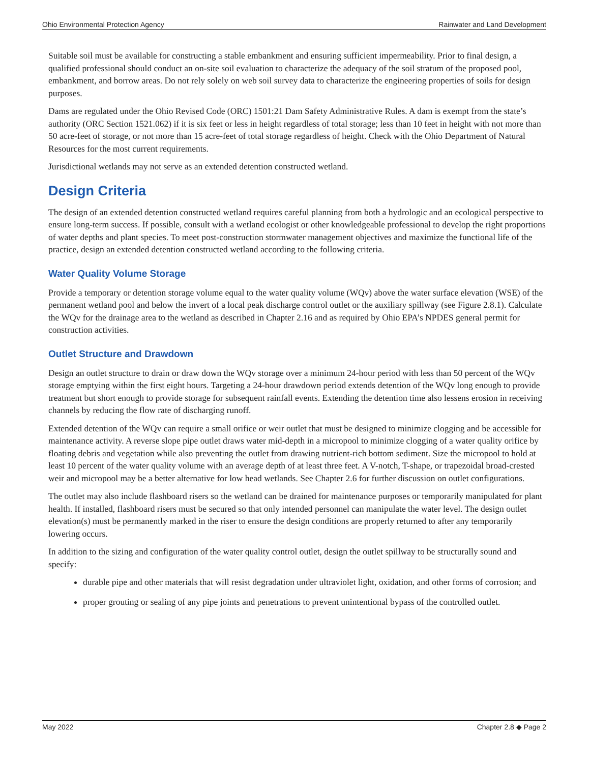Ohio Environmental Protection Agency Rainwater and Land Development
Suitable soil must be available for constructing a stable embankment and ensuring sufficient impermeability. Prior to final design, a qualified professional should conduct an on-site soil evaluation to characterize the adequacy of the soil stratum of the proposed pool, embankment, and borrow areas. Do not rely solely on web soil survey data to characterize the engineering properties of soils for design purposes.
Dams are regulated under the Ohio Revised Code (ORC) 1501:21 Dam Safety Administrative Rules. A dam is exempt from the state’s authority (ORC Section 1521.062) if it is six feet or less in height regardless of total storage; less than 10 feet in height with not more than 50 acre-feet of storage, or not more than 15 acre-feet of total storage regardless of height. Check with the Ohio Department of Natural Resources for the most current requirements.
Jurisdictional wetlands may not serve as an extended detention constructed wetland.
Design Criteria
The design of an extended detention constructed wetland requires careful planning from both a hydrologic and an ecological perspective to ensure long-term success. If possible, consult with a wetland ecologist or other knowledgeable professional to develop the right proportions of water depths and plant species. To meet post-construction stormwater management objectives and maximize the functional life of the practice, design an extended detention constructed wetland according to the following criteria.
Water Quality Volume Storage
Provide a temporary or detention storage volume equal to the water quality volume (WQv) above the water surface elevation (WSE) of the permanent wetland pool and below the invert of a local peak discharge control outlet or the auxiliary spillway (see Figure 2.8.1). Calculate the WQv for the drainage area to the wetland as described in Chapter 2.16 and as required by Ohio EPA’s NPDES general permit for construction activities.
Outlet Structure and Drawdown
Design an outlet structure to drain or draw down the WQv storage over a minimum 24-hour period with less than 50 percent of the WQv storage emptying within the first eight hours. Targeting a 24-hour drawdown period extends detention of the WQv long enough to provide treatment but short enough to provide storage for subsequent rainfall events. Extending the detention time also lessens erosion in receiving channels by reducing the flow rate of discharging runoff.
Extended detention of the WQv can require a small orifice or weir outlet that must be designed to minimize clogging and be accessible for maintenance activity. A reverse slope pipe outlet draws water mid-depth in a micropool to minimize clogging of a water quality orifice by floating debris and vegetation while also preventing the outlet from drawing nutrient-rich bottom sediment. Size the micropool to hold at least 10 percent of the water quality volume with an average depth of at least three feet. A V-notch, T-shape, or trapezoidal broad-crested weir and micropool may be a better alternative for low head wetlands. See Chapter 2.6 for further discussion on outlet configurations.
The outlet may also include flashboard risers so the wetland can be drained for maintenance purposes or temporarily manipulated for plant health. If installed, flashboard risers must be secured so that only intended personnel can manipulate the water level. The design outlet elevation(s) must be permanently marked in the riser to ensure the design conditions are properly returned to after any temporarily lowering occurs.
In addition to the sizing and configuration of the water quality control outlet, design the outlet spillway to be structurally sound and specify:
durable pipe and other materials that will resist degradation under ultraviolet light, oxidation, and other forms of corrosion; and
proper grouting or sealing of any pipe joints and penetrations to prevent unintentional bypass of the controlled outlet.
May 2022 Chapter 2.8 ◆ Page 2